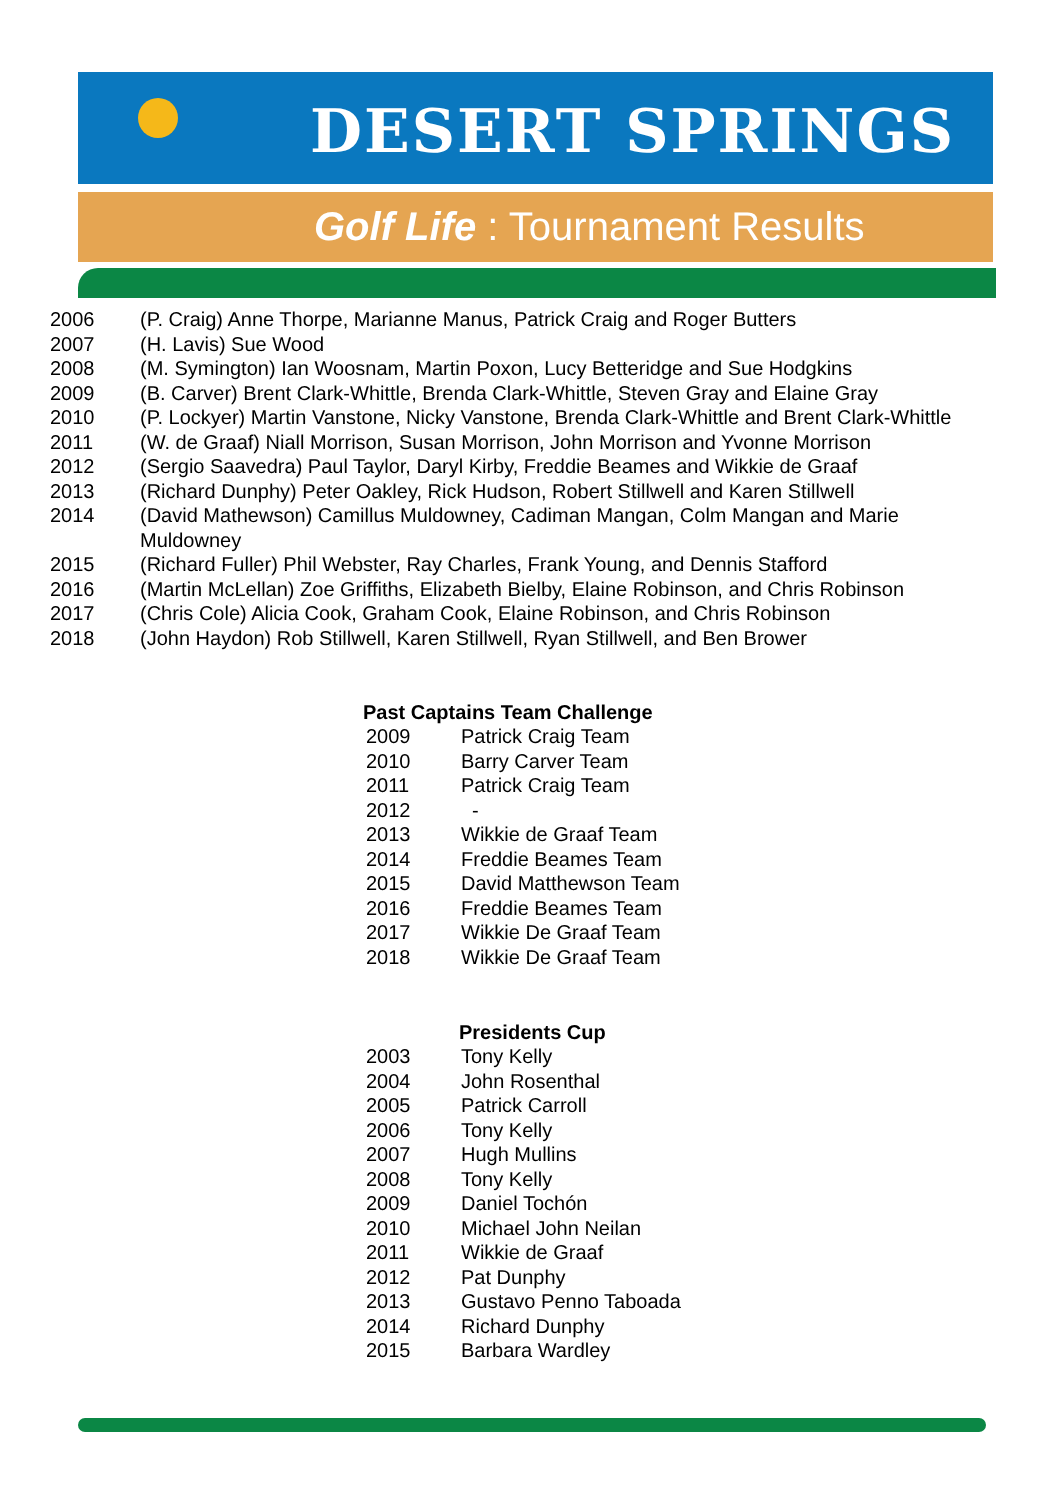DESERT SPRINGS
Golf Life : Tournament Results
| 2006 | (P. Craig) Anne Thorpe, Marianne Manus, Patrick Craig and Roger Butters |
| 2007 | (H. Lavis) Sue Wood |
| 2008 | (M. Symington) Ian Woosnam, Martin Poxon, Lucy Betteridge and Sue Hodgkins |
| 2009 | (B. Carver) Brent Clark-Whittle, Brenda Clark-Whittle, Steven Gray and Elaine Gray |
| 2010 | (P. Lockyer) Martin Vanstone, Nicky Vanstone, Brenda Clark-Whittle and Brent Clark-Whittle |
| 2011 | (W. de Graaf) Niall Morrison, Susan Morrison, John Morrison and Yvonne Morrison |
| 2012 | (Sergio Saavedra) Paul Taylor, Daryl Kirby, Freddie Beames and Wikkie de Graaf |
| 2013 | (Richard Dunphy) Peter Oakley, Rick Hudson, Robert Stillwell and Karen Stillwell |
| 2014 | (David Mathewson) Camillus Muldowney, Cadiman Mangan, Colm Mangan and Marie Muldowney |
| 2015 | (Richard Fuller) Phil Webster, Ray Charles, Frank Young, and Dennis Stafford |
| 2016 | (Martin McLellan) Zoe Griffiths, Elizabeth Bielby, Elaine Robinson, and Chris Robinson |
| 2017 | (Chris Cole) Alicia Cook, Graham Cook, Elaine Robinson, and Chris Robinson |
| 2018 | (John Haydon) Rob Stillwell, Karen Stillwell, Ryan Stillwell, and Ben Brower |
Past Captains Team Challenge
| 2009 | Patrick Craig Team |
| 2010 | Barry Carver Team |
| 2011 | Patrick Craig Team |
| 2012 | - |
| 2013 | Wikkie de Graaf Team |
| 2014 | Freddie Beames Team |
| 2015 | David Matthewson Team |
| 2016 | Freddie Beames Team |
| 2017 | Wikkie De Graaf Team |
| 2018 | Wikkie De Graaf Team |
Presidents Cup
| 2003 | Tony Kelly |
| 2004 | John Rosenthal |
| 2005 | Patrick Carroll |
| 2006 | Tony Kelly |
| 2007 | Hugh Mullins |
| 2008 | Tony Kelly |
| 2009 | Daniel Tochón |
| 2010 | Michael John Neilan |
| 2011 | Wikkie de Graaf |
| 2012 | Pat Dunphy |
| 2013 | Gustavo Penno Taboada |
| 2014 | Richard Dunphy |
| 2015 | Barbara Wardley |